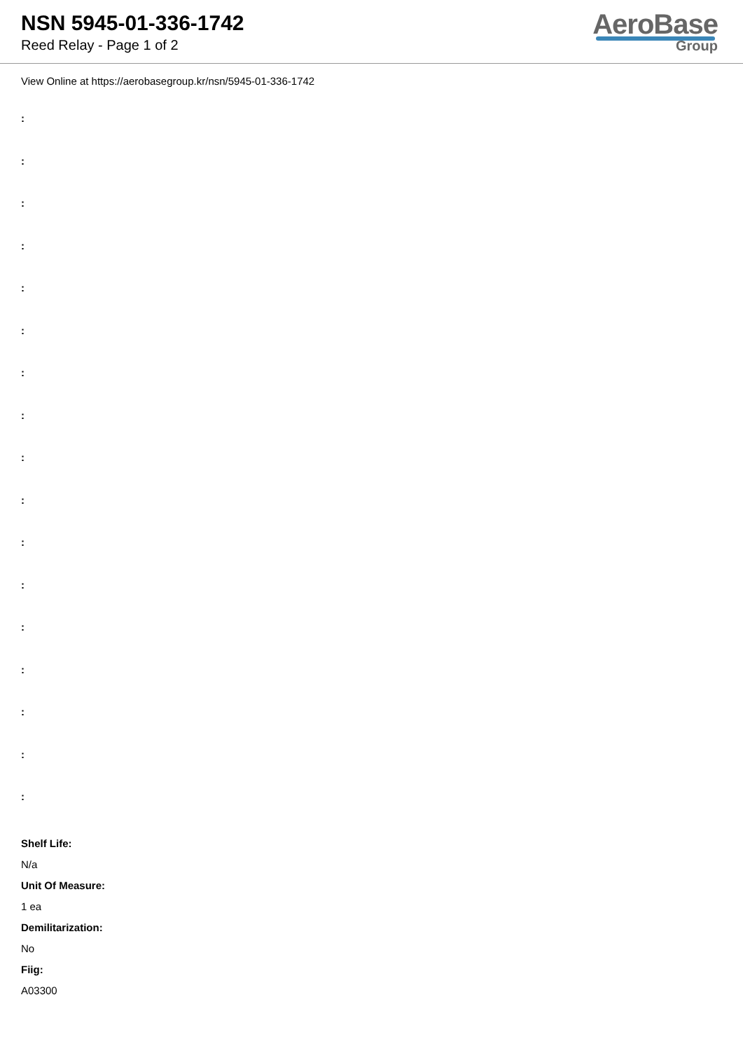NSN 5945-01-336-1742
Reed Relay - Page 1 of 2
AeroBase
Group
View Online at https://aerobasegroup.kr/nsn/5945-01-336-1742
:
:
:
:
:
:
:
:
:
:
:
:
:
:
:
:
:
Shelf Life:
N/a
Unit Of Measure:
1 ea
Demilitarization:
No
Fiig:
A03300